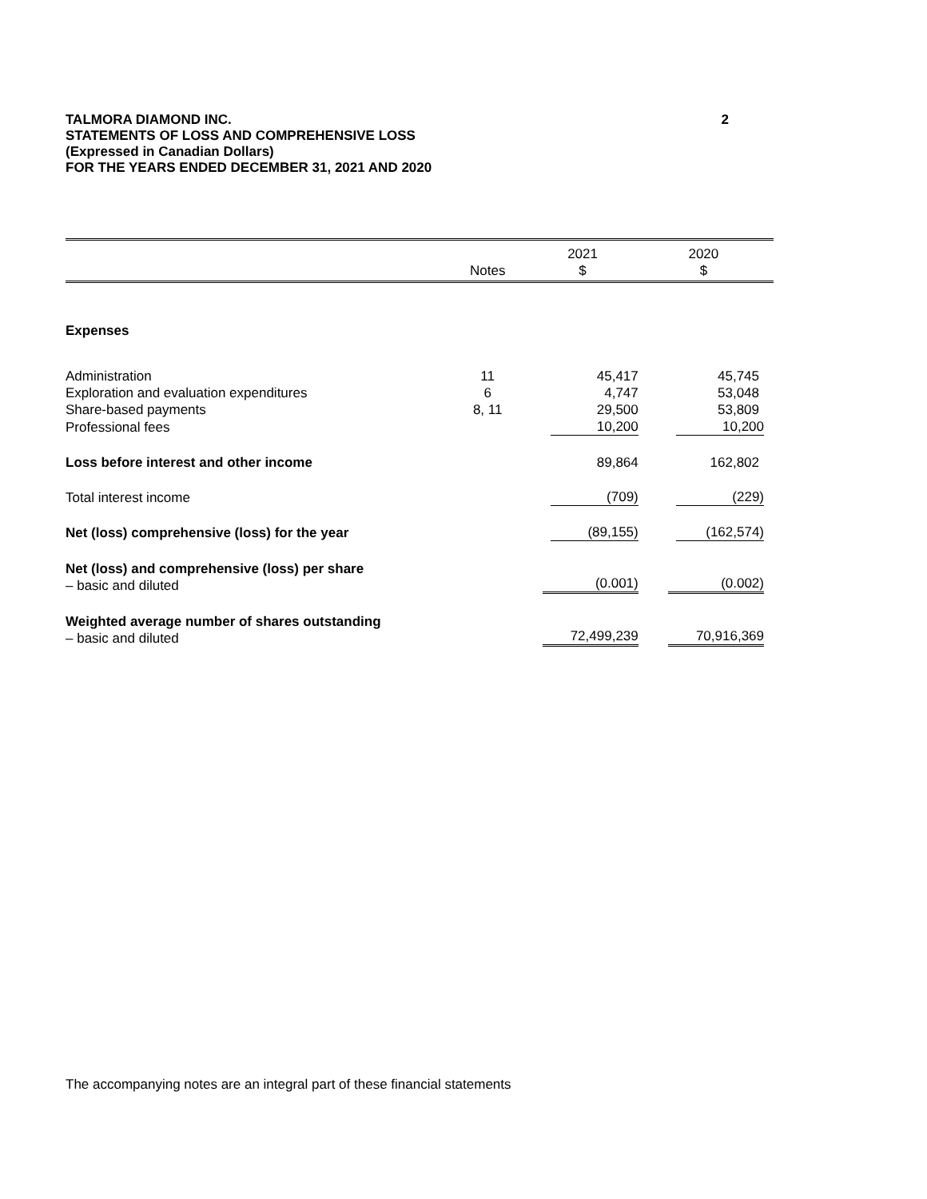2 TALMORA DIAMOND INC.
STATEMENTS OF LOSS AND COMPREHENSIVE LOSS
(Expressed in Canadian Dollars)
FOR THE YEARS ENDED DECEMBER 31, 2021 AND 2020
| | Notes | 2021 $ | 2020 $ |
| --- | --- | --- | --- |
| Expenses | | | |
| Administration | 11 | 45,417 | 45,745 |
| Exploration and evaluation expenditures | 6 | 4,747 | 53,048 |
| Share-based payments | 8, 11 | 29,500 | 53,809 |
| Professional fees | | 10,200 | 10,200 |
| Loss before interest and other income | | 89,864 | 162,802 |
| Total interest income | | (709) | (229) |
| Net (loss) comprehensive (loss) for the year | | (89,155) | (162,574) |
| Net (loss) and comprehensive (loss) per share – basic and diluted | | (0.001) | (0.002) |
| Weighted average number of shares outstanding – basic and diluted | | 72,499,239 | 70,916,369 |
The accompanying notes are an integral part of these financial statements